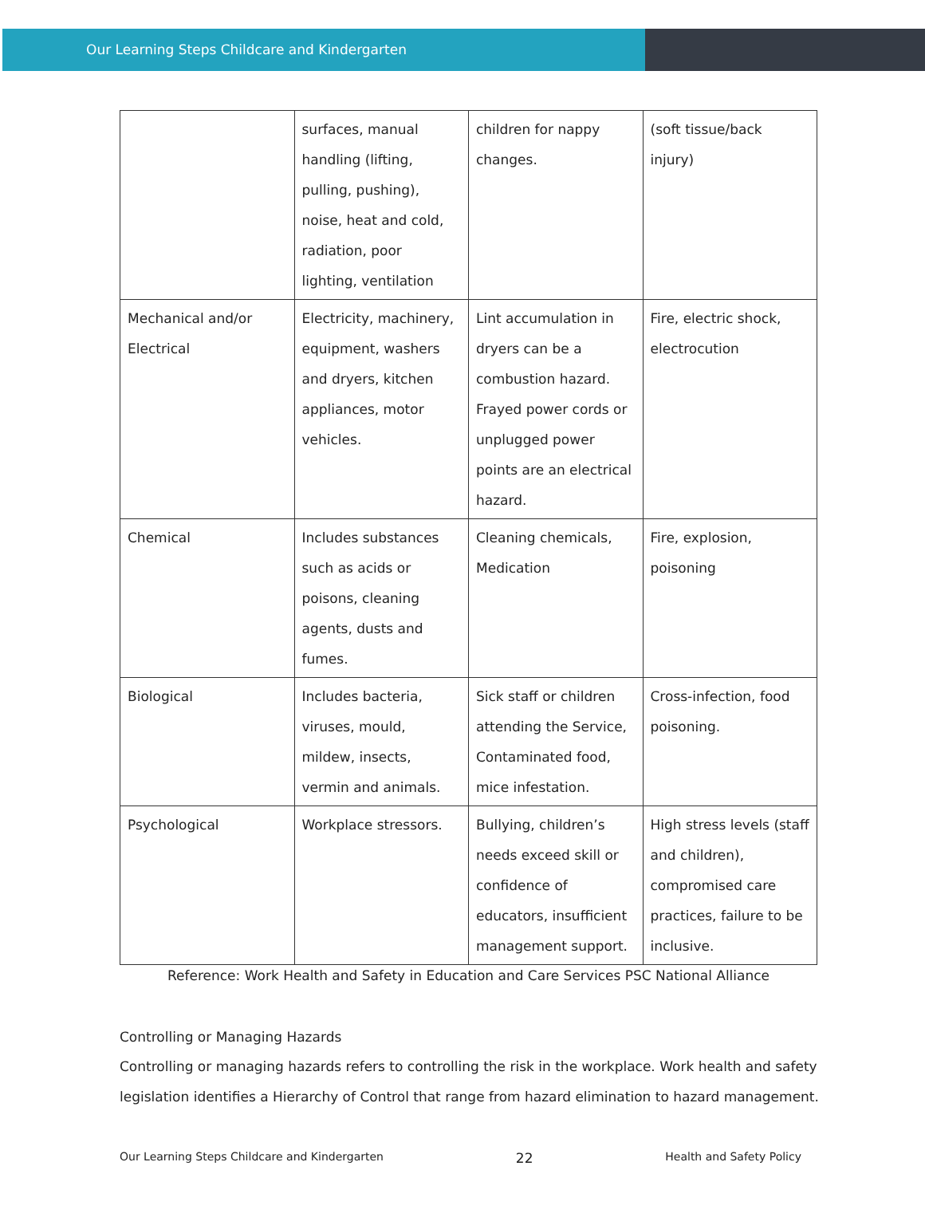Our Learning Steps Childcare and Kindergarten
| | surfaces, manual handling (lifting, pulling, pushing), noise, heat and cold, radiation, poor lighting, ventilation | children for nappy changes. | (soft tissue/back injury) |
| Mechanical and/or Electrical | Electricity, machinery, equipment, washers and dryers, kitchen appliances, motor vehicles. | Lint accumulation in dryers can be a combustion hazard. Frayed power cords or unplugged power points are an electrical hazard. | Fire, electric shock, electrocution |
| Chemical | Includes substances such as acids or poisons, cleaning agents, dusts and fumes. | Cleaning chemicals, Medication | Fire, explosion, poisoning |
| Biological | Includes bacteria, viruses, mould, mildew, insects, vermin and animals. | Sick staff or children attending the Service, Contaminated food, mice infestation. | Cross-infection, food poisoning. |
| Psychological | Workplace stressors. | Bullying, children’s needs exceed skill or confidence of educators, insufficient management support. | High stress levels (staff and children), compromised care practices, failure to be inclusive. |
Reference: Work Health and Safety in Education and Care Services PSC National Alliance
Controlling or Managing Hazards
Controlling or managing hazards refers to controlling the risk in the workplace. Work health and safety legislation identifies a Hierarchy of Control that range from hazard elimination to hazard management.
Our Learning Steps Childcare and Kindergarten 22 Health and Safety Policy